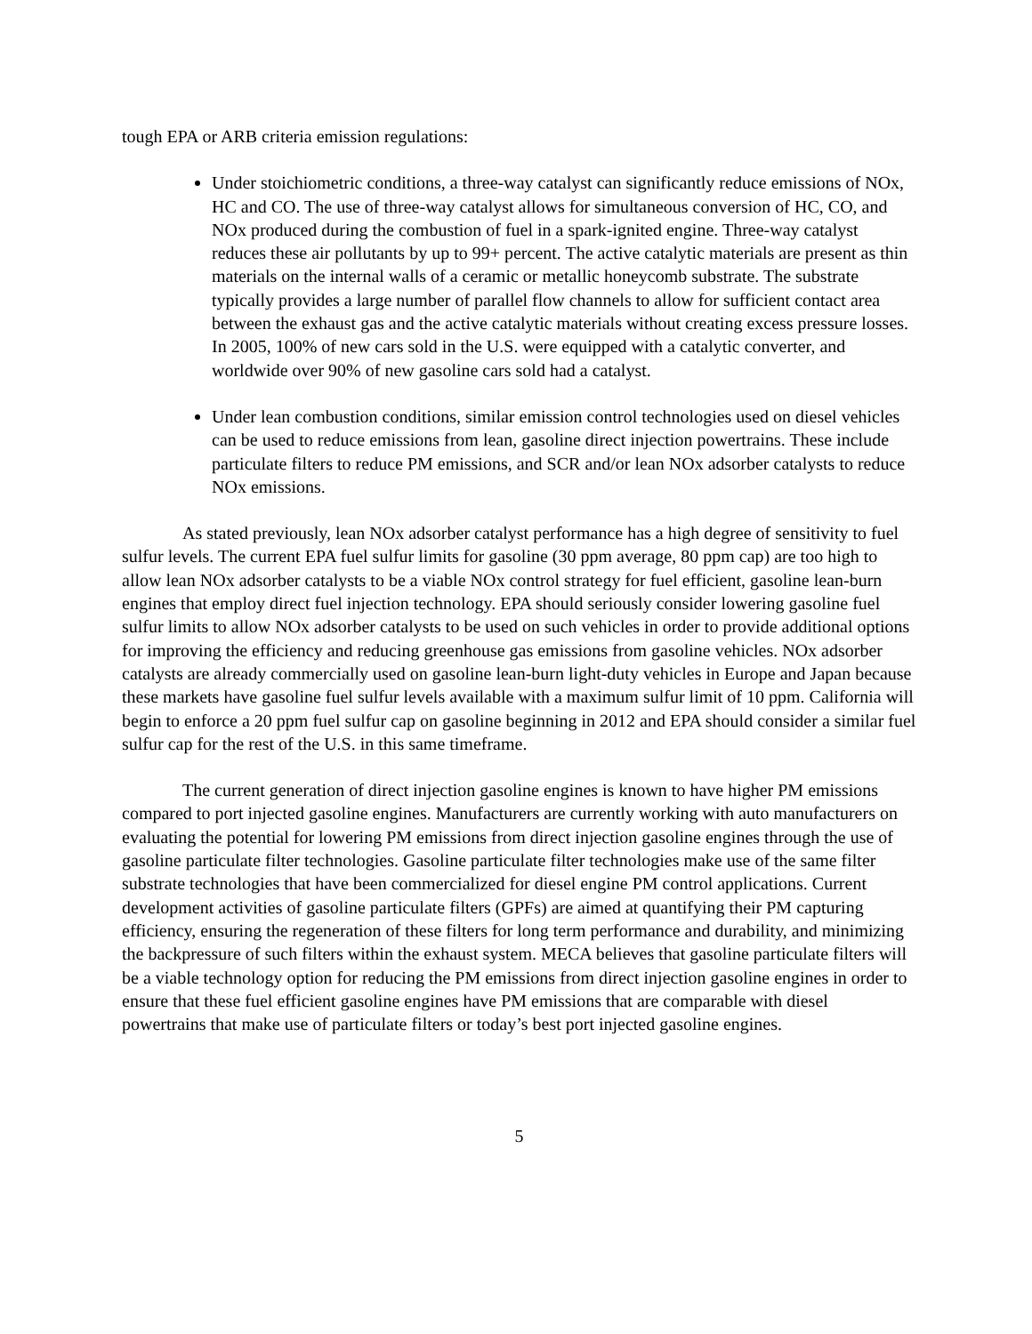tough EPA or ARB criteria emission regulations:
Under stoichiometric conditions, a three-way catalyst can significantly reduce emissions of NOx, HC and CO. The use of three-way catalyst allows for simultaneous conversion of HC, CO, and NOx produced during the combustion of fuel in a spark-ignited engine. Three-way catalyst reduces these air pollutants by up to 99+ percent. The active catalytic materials are present as thin materials on the internal walls of a ceramic or metallic honeycomb substrate. The substrate typically provides a large number of parallel flow channels to allow for sufficient contact area between the exhaust gas and the active catalytic materials without creating excess pressure losses. In 2005, 100% of new cars sold in the U.S. were equipped with a catalytic converter, and worldwide over 90% of new gasoline cars sold had a catalyst.
Under lean combustion conditions, similar emission control technologies used on diesel vehicles can be used to reduce emissions from lean, gasoline direct injection powertrains. These include particulate filters to reduce PM emissions, and SCR and/or lean NOx adsorber catalysts to reduce NOx emissions.
As stated previously, lean NOx adsorber catalyst performance has a high degree of sensitivity to fuel sulfur levels. The current EPA fuel sulfur limits for gasoline (30 ppm average, 80 ppm cap) are too high to allow lean NOx adsorber catalysts to be a viable NOx control strategy for fuel efficient, gasoline lean-burn engines that employ direct fuel injection technology. EPA should seriously consider lowering gasoline fuel sulfur limits to allow NOx adsorber catalysts to be used on such vehicles in order to provide additional options for improving the efficiency and reducing greenhouse gas emissions from gasoline vehicles. NOx adsorber catalysts are already commercially used on gasoline lean-burn light-duty vehicles in Europe and Japan because these markets have gasoline fuel sulfur levels available with a maximum sulfur limit of 10 ppm. California will begin to enforce a 20 ppm fuel sulfur cap on gasoline beginning in 2012 and EPA should consider a similar fuel sulfur cap for the rest of the U.S. in this same timeframe.
The current generation of direct injection gasoline engines is known to have higher PM emissions compared to port injected gasoline engines. Manufacturers are currently working with auto manufacturers on evaluating the potential for lowering PM emissions from direct injection gasoline engines through the use of gasoline particulate filter technologies. Gasoline particulate filter technologies make use of the same filter substrate technologies that have been commercialized for diesel engine PM control applications. Current development activities of gasoline particulate filters (GPFs) are aimed at quantifying their PM capturing efficiency, ensuring the regeneration of these filters for long term performance and durability, and minimizing the backpressure of such filters within the exhaust system. MECA believes that gasoline particulate filters will be a viable technology option for reducing the PM emissions from direct injection gasoline engines in order to ensure that these fuel efficient gasoline engines have PM emissions that are comparable with diesel powertrains that make use of particulate filters or today’s best port injected gasoline engines.
5